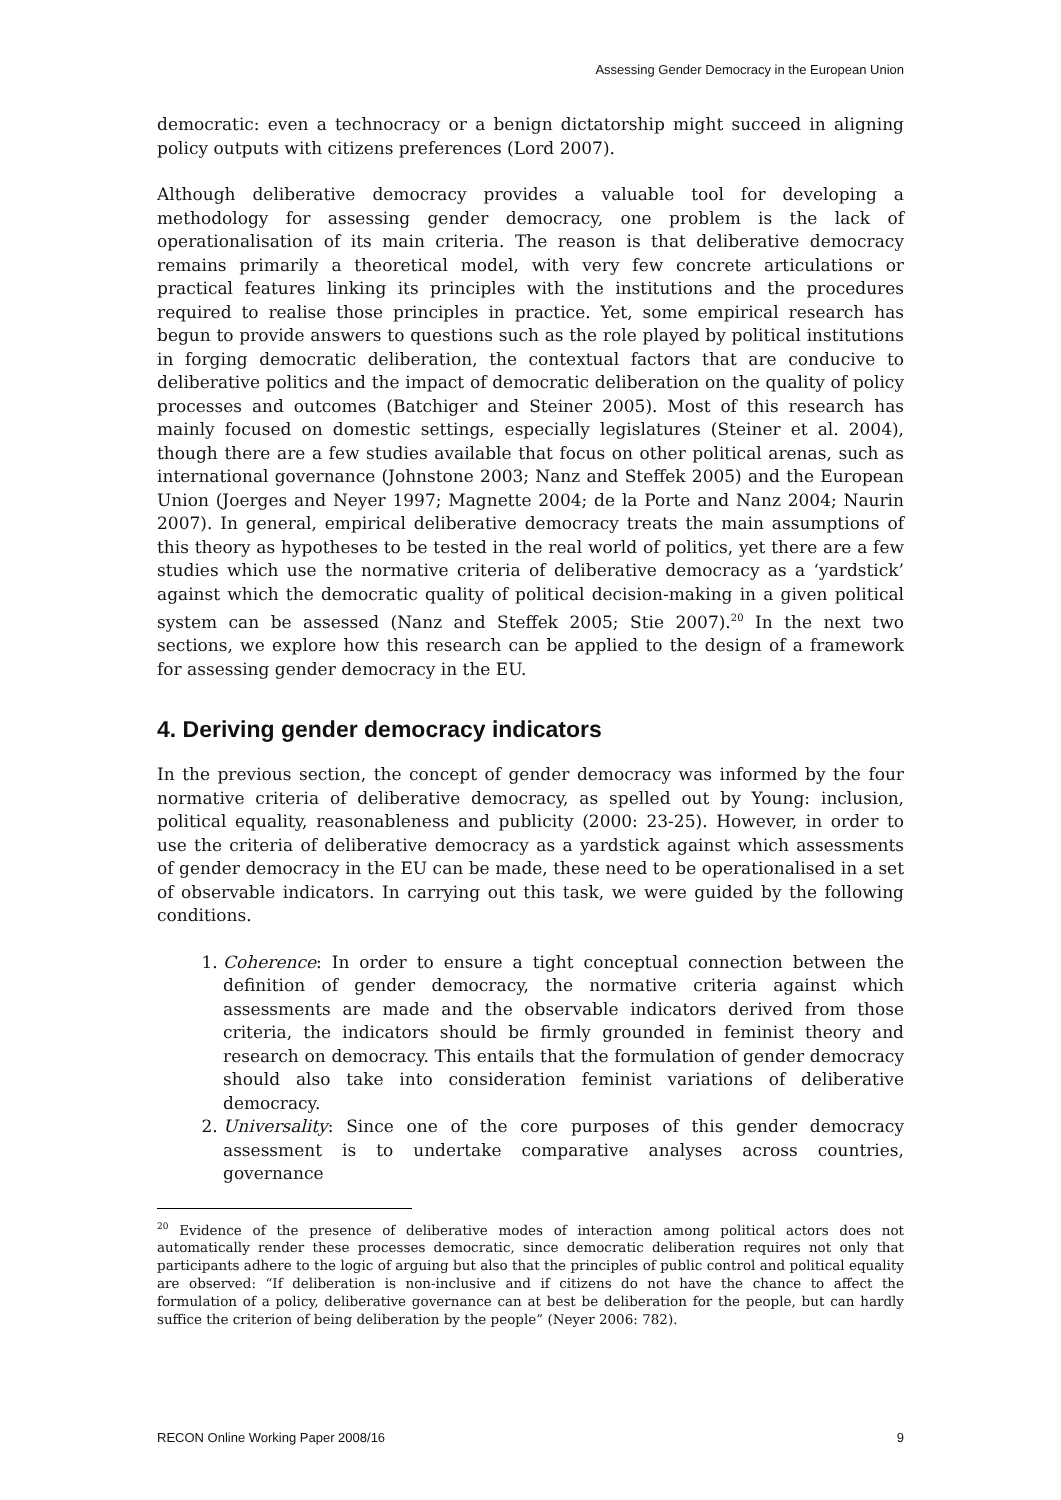Assessing Gender Democracy in the European Union
democratic: even a technocracy or a benign dictatorship might succeed in aligning policy outputs with citizens preferences (Lord 2007).
Although deliberative democracy provides a valuable tool for developing a methodology for assessing gender democracy, one problem is the lack of operationalisation of its main criteria. The reason is that deliberative democracy remains primarily a theoretical model, with very few concrete articulations or practical features linking its principles with the institutions and the procedures required to realise those principles in practice. Yet, some empirical research has begun to provide answers to questions such as the role played by political institutions in forging democratic deliberation, the contextual factors that are conducive to deliberative politics and the impact of democratic deliberation on the quality of policy processes and outcomes (Batchiger and Steiner 2005). Most of this research has mainly focused on domestic settings, especially legislatures (Steiner et al. 2004), though there are a few studies available that focus on other political arenas, such as international governance (Johnstone 2003; Nanz and Steffek 2005) and the European Union (Joerges and Neyer 1997; Magnette 2004; de la Porte and Nanz 2004; Naurin 2007). In general, empirical deliberative democracy treats the main assumptions of this theory as hypotheses to be tested in the real world of politics, yet there are a few studies which use the normative criteria of deliberative democracy as a ‘yardstick’ against which the democratic quality of political decision-making in a given political system can be assessed (Nanz and Steffek 2005; Stie 2007).<sup>20</sup> In the next two sections, we explore how this research can be applied to the design of a framework for assessing gender democracy in the EU.
4. Deriving gender democracy indicators
In the previous section, the concept of gender democracy was informed by the four normative criteria of deliberative democracy, as spelled out by Young: inclusion, political equality, reasonableness and publicity (2000: 23-25). However, in order to use the criteria of deliberative democracy as a yardstick against which assessments of gender democracy in the EU can be made, these need to be operationalised in a set of observable indicators. In carrying out this task, we were guided by the following conditions.
1. Coherence: In order to ensure a tight conceptual connection between the definition of gender democracy, the normative criteria against which assessments are made and the observable indicators derived from those criteria, the indicators should be firmly grounded in feminist theory and research on democracy. This entails that the formulation of gender democracy should also take into consideration feminist variations of deliberative democracy.
2. Universality: Since one of the core purposes of this gender democracy assessment is to undertake comparative analyses across countries, governance
<sup>20</sup> Evidence of the presence of deliberative modes of interaction among political actors does not automatically render these processes democratic, since democratic deliberation requires not only that participants adhere to the logic of arguing but also that the principles of public control and political equality are observed: “If deliberation is non-inclusive and if citizens do not have the chance to affect the formulation of a policy, deliberative governance can at best be deliberation for the people, but can hardly suffice the criterion of being deliberation by the people” (Neyer 2006: 782).
RECON Online Working Paper 2008/16 9